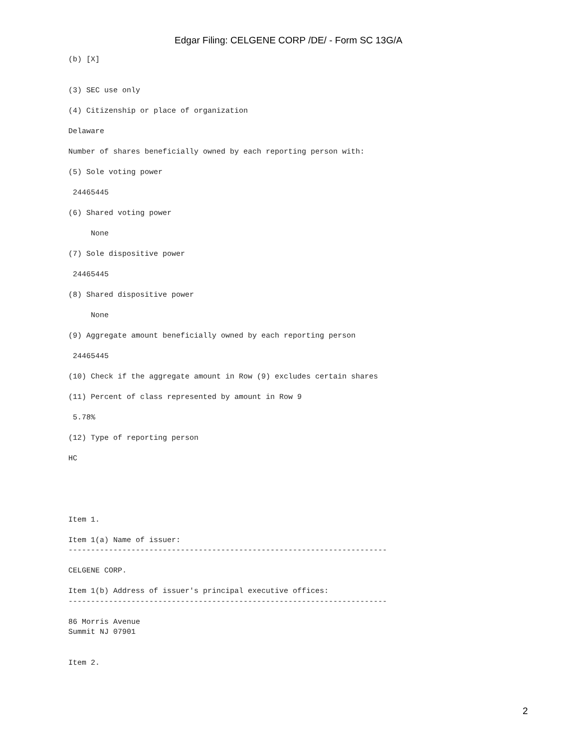Edgar Filing: CELGENE CORP /DE/ - Form SC 13G/A
(b) [X]


(3) SEC use only

(4) Citizenship or place of organization

Delaware

Number of shares beneficially owned by each reporting person with:

(5) Sole voting power

 24465445

(6) Shared voting power

     None

(7) Sole dispositive power

 24465445

(8) Shared dispositive power

     None

(9) Aggregate amount beneficially owned by each reporting person

 24465445

(10) Check if the aggregate amount in Row (9) excludes certain shares

(11) Percent of class represented by amount in Row 9

 5.78%

(12) Type of reporting person

HC





Item 1.

Item 1(a) Name of issuer:
-----------------------------------------------------------------------

CELGENE CORP.

Item 1(b) Address of issuer's principal executive offices:
-----------------------------------------------------------------------

86 Morris Avenue
Summit NJ 07901


Item 2.
2